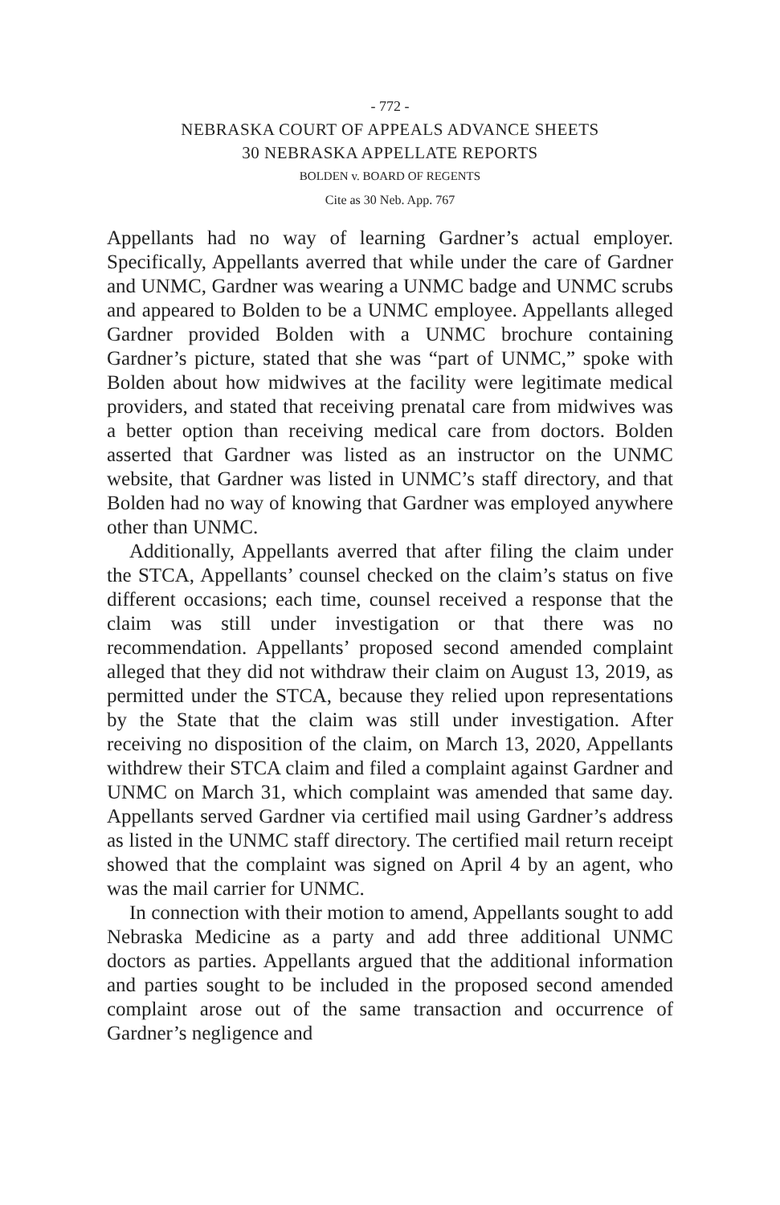- 772 -
NEBRASKA COURT OF APPEALS ADVANCE SHEETS
30 NEBRASKA APPELLATE REPORTS
BOLDEN v. BOARD OF REGENTS
Cite as 30 Neb. App. 767
Appellants had no way of learning Gardner’s actual employer. Specifically, Appellants averred that while under the care of Gardner and UNMC, Gardner was wearing a UNMC badge and UNMC scrubs and appeared to Bolden to be a UNMC employee. Appellants alleged Gardner provided Bolden with a UNMC brochure containing Gardner’s picture, stated that she was “part of UNMC,” spoke with Bolden about how midwives at the facility were legitimate medical providers, and stated that receiving prenatal care from midwives was a better option than receiving medical care from doctors. Bolden asserted that Gardner was listed as an instructor on the UNMC website, that Gardner was listed in UNMC’s staff directory, and that Bolden had no way of knowing that Gardner was employed anywhere other than UNMC.
Additionally, Appellants averred that after filing the claim under the STCA, Appellants’ counsel checked on the claim’s status on five different occasions; each time, counsel received a response that the claim was still under investigation or that there was no recommendation. Appellants’ proposed second amended complaint alleged that they did not withdraw their claim on August 13, 2019, as permitted under the STCA, because they relied upon representations by the State that the claim was still under investigation. After receiving no disposition of the claim, on March 13, 2020, Appellants withdrew their STCA claim and filed a complaint against Gardner and UNMC on March 31, which complaint was amended that same day. Appellants served Gardner via certified mail using Gardner’s address as listed in the UNMC staff directory. The certified mail return receipt showed that the complaint was signed on April 4 by an agent, who was the mail carrier for UNMC.
In connection with their motion to amend, Appellants sought to add Nebraska Medicine as a party and add three additional UNMC doctors as parties. Appellants argued that the additional information and parties sought to be included in the proposed second amended complaint arose out of the same transaction and occurrence of Gardner’s negligence and